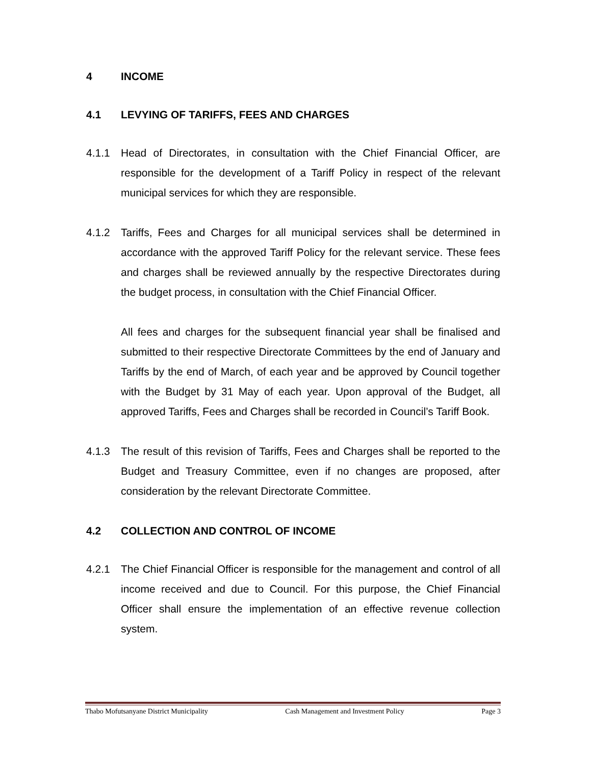4 INCOME
4.1 LEVYING OF TARIFFS, FEES AND CHARGES
4.1.1 Head of Directorates, in consultation with the Chief Financial Officer, are responsible for the development of a Tariff Policy in respect of the relevant municipal services for which they are responsible.
4.1.2 Tariffs, Fees and Charges for all municipal services shall be determined in accordance with the approved Tariff Policy for the relevant service. These fees and charges shall be reviewed annually by the respective Directorates during the budget process, in consultation with the Chief Financial Officer.
All fees and charges for the subsequent financial year shall be finalised and submitted to their respective Directorate Committees by the end of January and Tariffs by the end of March, of each year and be approved by Council together with the Budget by 31 May of each year. Upon approval of the Budget, all approved Tariffs, Fees and Charges shall be recorded in Council’s Tariff Book.
4.1.3 The result of this revision of Tariffs, Fees and Charges shall be reported to the Budget and Treasury Committee, even if no changes are proposed, after consideration by the relevant Directorate Committee.
4.2 COLLECTION AND CONTROL OF INCOME
4.2.1 The Chief Financial Officer is responsible for the management and control of all income received and due to Council. For this purpose, the Chief Financial Officer shall ensure the implementation of an effective revenue collection system.
Thabo Mofutsanyane District Municipality Cash Management and Investment Policy Page 3